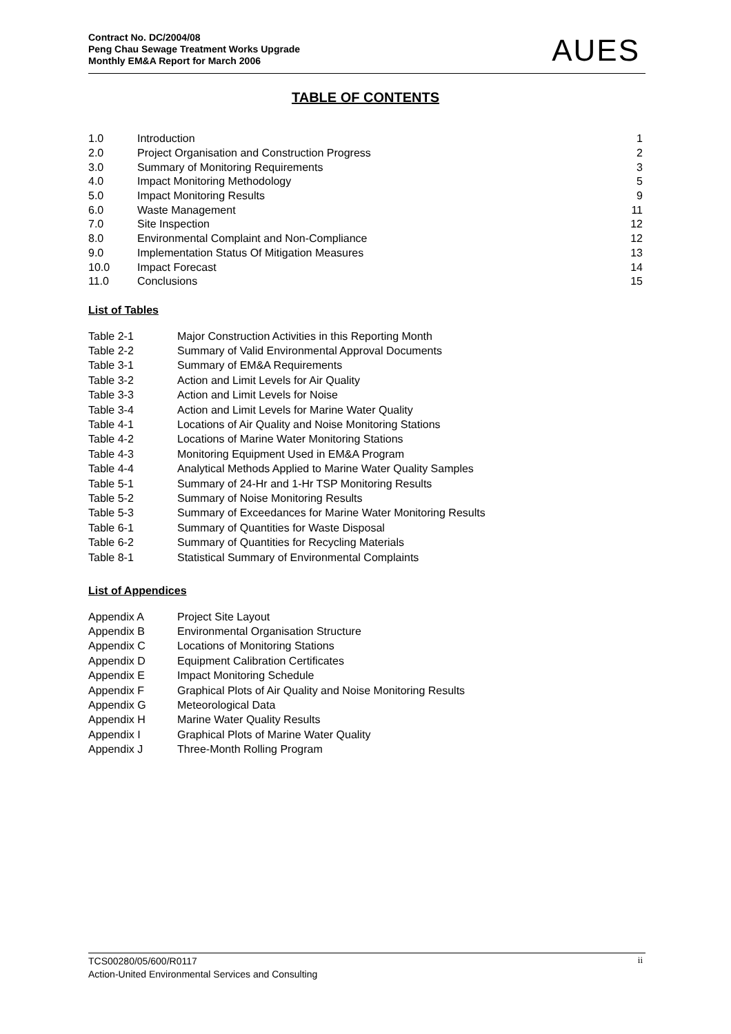Contract No. DC/2004/08
Peng Chau Sewage Treatment Works Upgrade
Monthly EM&A Report for March 2006
AUES
TABLE OF CONTENTS
| 1.0 | Introduction | 1 |
| 2.0 | Project Organisation and Construction Progress | 2 |
| 3.0 | Summary of Monitoring Requirements | 3 |
| 4.0 | Impact Monitoring Methodology | 5 |
| 5.0 | Impact Monitoring Results | 9 |
| 6.0 | Waste Management | 11 |
| 7.0 | Site Inspection | 12 |
| 8.0 | Environmental Complaint and Non-Compliance | 12 |
| 9.0 | Implementation Status Of Mitigation Measures | 13 |
| 10.0 | Impact Forecast | 14 |
| 11.0 | Conclusions | 15 |
List of Tables
| Table 2-1 | Major Construction Activities in this Reporting Month |
| Table 2-2 | Summary of Valid Environmental Approval Documents |
| Table 3-1 | Summary of EM&A Requirements |
| Table 3-2 | Action and Limit Levels for Air Quality |
| Table 3-3 | Action and Limit Levels for Noise |
| Table 3-4 | Action and Limit Levels for Marine Water Quality |
| Table 4-1 | Locations of Air Quality and Noise Monitoring Stations |
| Table 4-2 | Locations of Marine Water Monitoring Stations |
| Table 4-3 | Monitoring Equipment Used in EM&A Program |
| Table 4-4 | Analytical Methods Applied to Marine Water Quality Samples |
| Table 5-1 | Summary of 24-Hr and 1-Hr TSP Monitoring Results |
| Table 5-2 | Summary of Noise Monitoring Results |
| Table 5-3 | Summary of Exceedances for Marine Water Monitoring Results |
| Table 6-1 | Summary of Quantities for Waste Disposal |
| Table 6-2 | Summary of Quantities for Recycling Materials |
| Table 8-1 | Statistical Summary of Environmental Complaints |
List of Appendices
| Appendix A | Project Site Layout |
| Appendix B | Environmental Organisation Structure |
| Appendix C | Locations of Monitoring Stations |
| Appendix D | Equipment Calibration Certificates |
| Appendix E | Impact Monitoring Schedule |
| Appendix F | Graphical Plots of Air Quality and Noise Monitoring Results |
| Appendix G | Meteorological Data |
| Appendix H | Marine Water Quality Results |
| Appendix I | Graphical Plots of Marine Water Quality |
| Appendix J | Three-Month Rolling Program |
TCS00280/05/600/R0117
Action-United Environmental Services and Consulting
ii